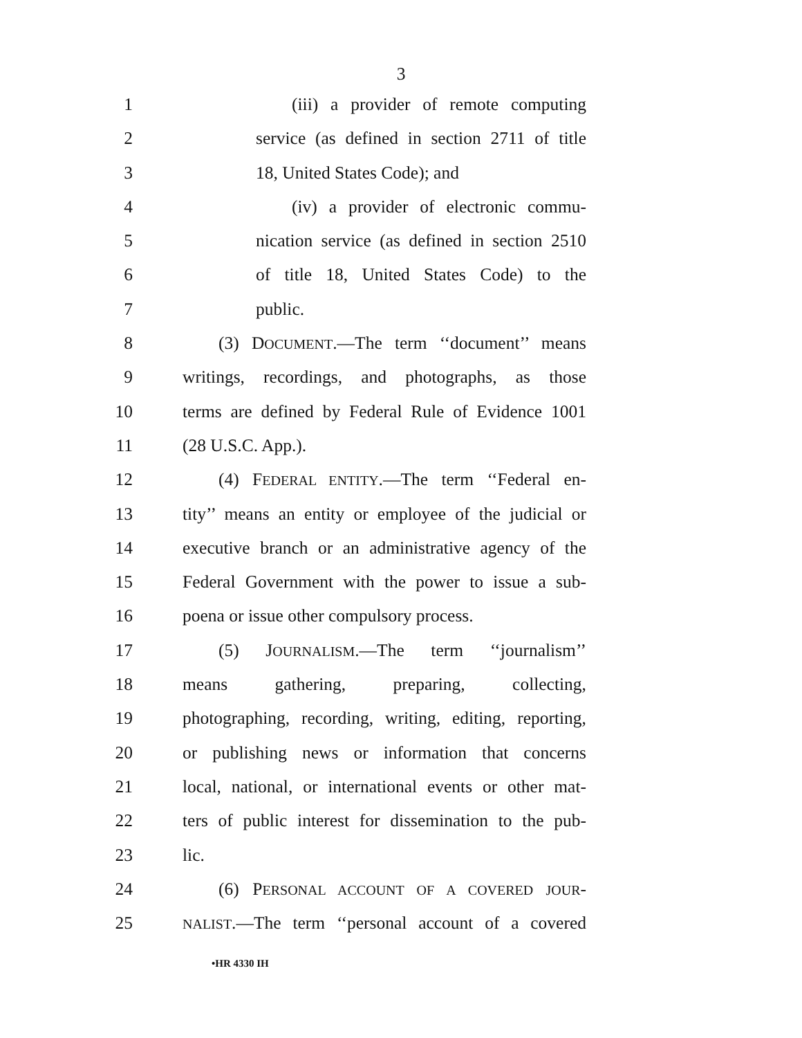3
1 (iii) a provider of remote computing
2 service (as defined in section 2711 of title
3 18, United States Code); and
4 (iv) a provider of electronic commu-
5 nication service (as defined in section 2510
6 of title 18, United States Code) to the
7 public.
8 (3) DOCUMENT.—The term ‘‘document’’ means
9 writings, recordings, and photographs, as those
10 terms are defined by Federal Rule of Evidence 1001
11 (28 U.S.C. App.).
12 (4) FEDERAL ENTITY.—The term ‘‘Federal en-
13 tity’’ means an entity or employee of the judicial or
14 executive branch or an administrative agency of the
15 Federal Government with the power to issue a sub-
16 poena or issue other compulsory process.
17 (5) JOURNALISM.—The term ‘‘journalism’’
18 means gathering, preparing, collecting,
19 photographing, recording, writing, editing, reporting,
20 or publishing news or information that concerns
21 local, national, or international events or other mat-
22 ters of public interest for dissemination to the pub-
23 lic.
24 (6) PERSONAL ACCOUNT OF A COVERED JOUR-
25 NALIST.—The term ‘‘personal account of a covered
•HR 4330 IH